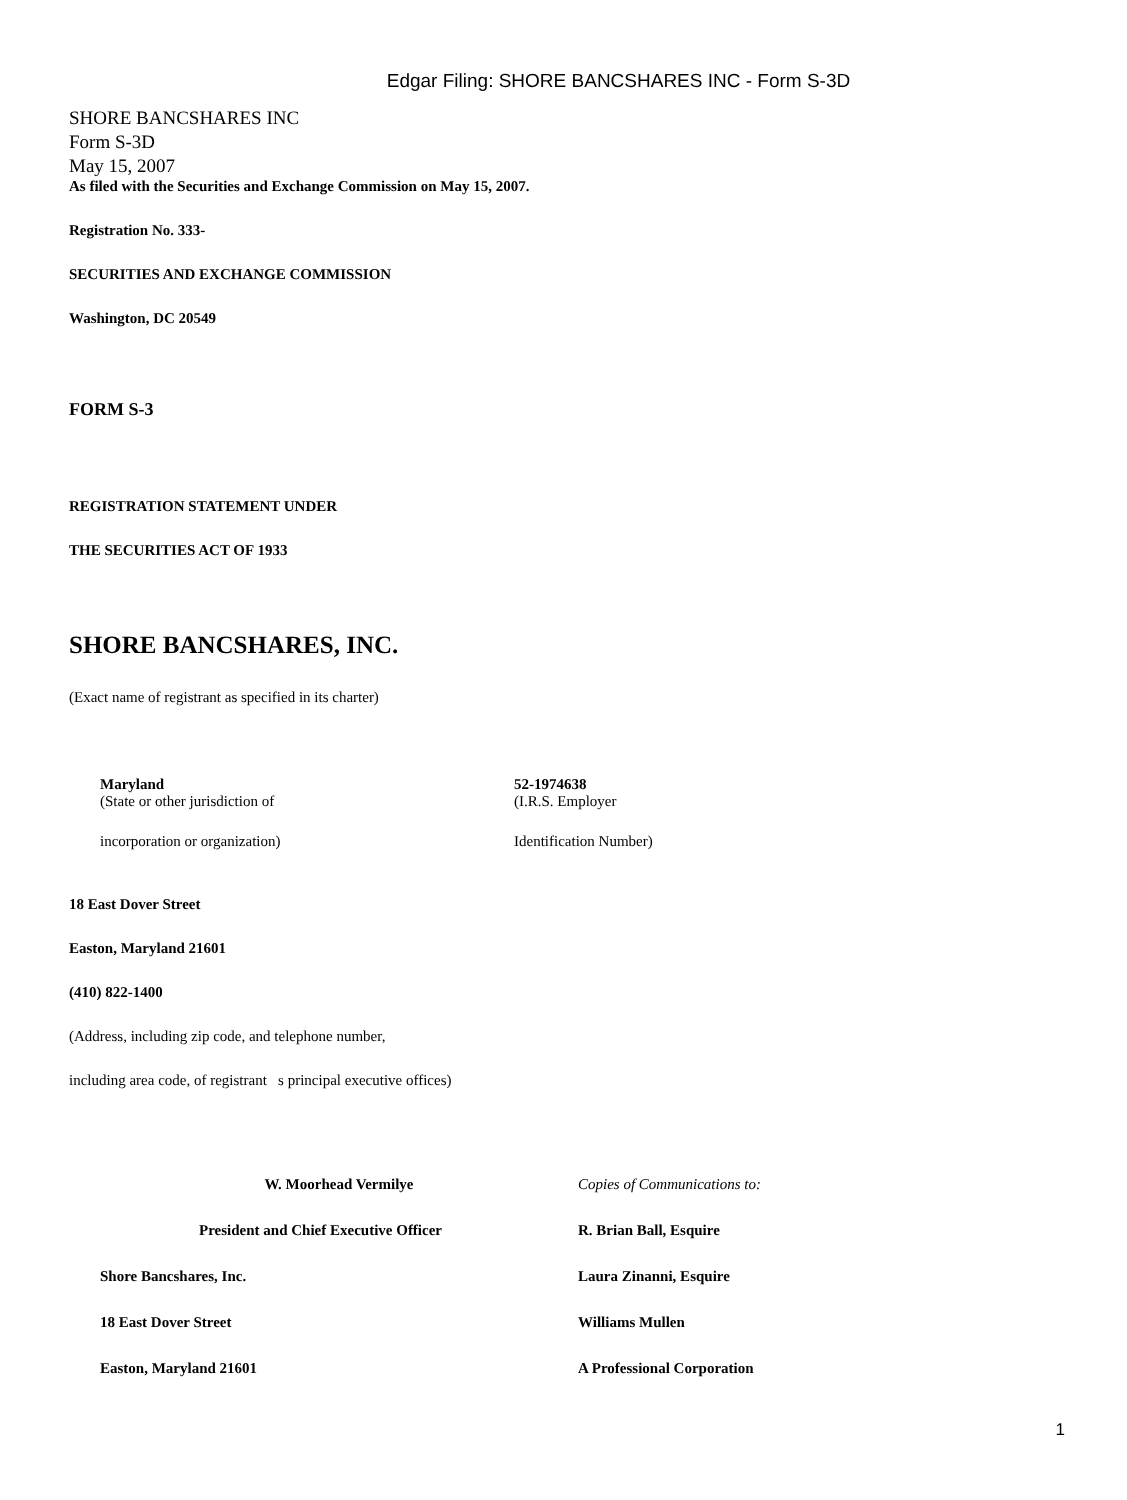Edgar Filing: SHORE BANCSHARES INC - Form S-3D
SHORE BANCSHARES INC
Form S-3D
May 15, 2007
As filed with the Securities and Exchange Commission on May 15, 2007.
Registration No. 333-
SECURITIES AND EXCHANGE COMMISSION
Washington, DC 20549
FORM S-3
REGISTRATION STATEMENT UNDER
THE SECURITIES ACT OF 1933
SHORE BANCSHARES, INC.
(Exact name of registrant as specified in its charter)
Maryland
(State or other jurisdiction of
incorporation or organization)
52-1974638
(I.R.S. Employer
Identification Number)
18 East Dover Street
Easton, Maryland 21601
(410) 822-1400
(Address, including zip code, and telephone number,
including area code, of registrant s principal executive offices)
W. Moorhead Vermilye Copies of Communications to:
President and Chief Executive Officer R. Brian Ball, Esquire
Shore Bancshares, Inc.
18 East Dover Street
Easton, Maryland 21601
Laura Zinanni, Esquire
Williams Mullen
A Professional Corporation
1